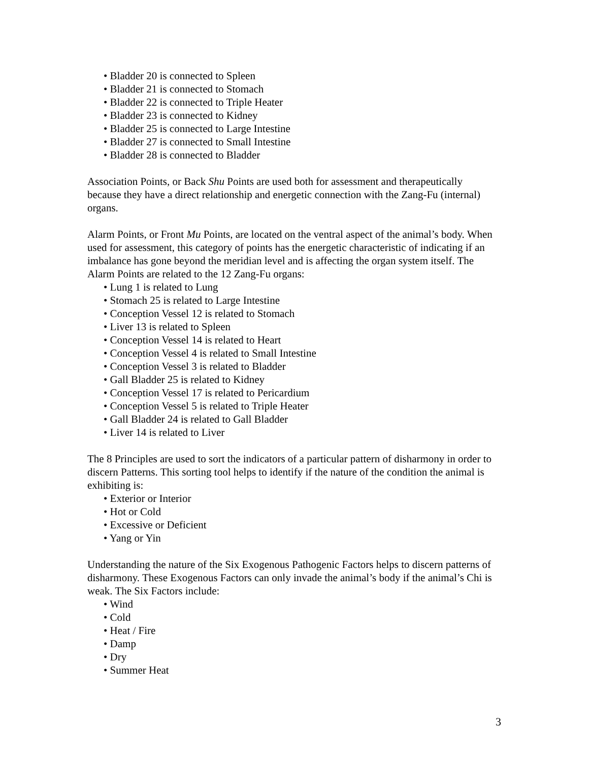• Bladder 20 is connected to Spleen
• Bladder 21 is connected to Stomach
• Bladder 22 is connected to Triple Heater
• Bladder 23 is connected to Kidney
• Bladder 25 is connected to Large Intestine
• Bladder 27 is connected to Small Intestine
• Bladder 28 is connected to Bladder
Association Points, or Back Shu Points are used both for assessment and therapeutically because they have a direct relationship and energetic connection with the Zang-Fu (internal) organs.
Alarm Points, or Front Mu Points, are located on the ventral aspect of the animal’s body. When used for assessment, this category of points has the energetic characteristic of indicating if an imbalance has gone beyond the meridian level and is affecting the organ system itself. The Alarm Points are related to the 12 Zang-Fu organs:
• Lung 1 is related to Lung
• Stomach 25 is related to Large Intestine
• Conception Vessel 12 is related to Stomach
• Liver 13 is related to Spleen
• Conception Vessel 14 is related to Heart
• Conception Vessel 4 is related to Small Intestine
• Conception Vessel 3 is related to Bladder
• Gall Bladder 25 is related to Kidney
• Conception Vessel 17 is related to Pericardium
• Conception Vessel 5 is related to Triple Heater
• Gall Bladder 24 is related to Gall Bladder
• Liver 14 is related to Liver
The 8 Principles are used to sort the indicators of a particular pattern of disharmony in order to discern Patterns. This sorting tool helps to identify if the nature of the condition the animal is exhibiting is:
• Exterior or Interior
• Hot or Cold
• Excessive or Deficient
• Yang or Yin
Understanding the nature of the Six Exogenous Pathogenic Factors helps to discern patterns of disharmony. These Exogenous Factors can only invade the animal’s body if the animal’s Chi is weak. The Six Factors include:
• Wind
• Cold
• Heat / Fire
• Damp
• Dry
• Summer Heat
3